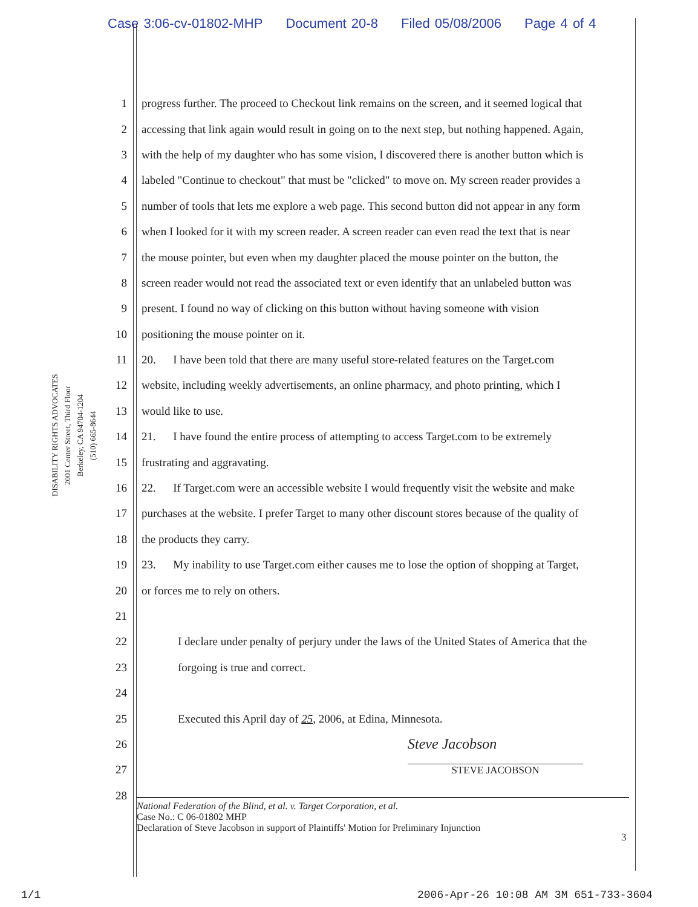Case 3:06-cv-01802-MHP Document 20-8 Filed 05/08/2006 Page 4 of 4
DISABILITY RIGHTS ADVOCATES
2001 Center Street, Third Floor
Berkeley, CA 94704-1204
(510) 665-8644
1
progress further. The proceed to Checkout link remains on the screen, and it seemed logical that
2
accessing that link again would result in going on to the next step, but nothing happened. Again,
3
with the help of my daughter who has some vision, I discovered there is another button which is
4
labeled "Continue to checkout" that must be "clicked" to move on. My screen reader provides a
5
number of tools that lets me explore a web page. This second button did not appear in any form
6
when I looked for it with my screen reader. A screen reader can even read the text that is near
7
the mouse pointer, but even when my daughter placed the mouse pointer on the button, the
8
screen reader would not read the associated text or even identify that an unlabeled button was
9
present. I found no way of clicking on this button without having someone with vision
10
positioning the mouse pointer on it.
11
20. I have been told that there are many useful store-related features on the Target.com
12
website, including weekly advertisements, an online pharmacy, and photo printing, which I
13 would like to use.
14
21. I have found the entire process of attempting to access Target.com to be extremely
15 frustrating and aggravating.
16
22. If Target.com were an accessible website I would frequently visit the website and make
17
purchases at the website. I prefer Target to many other discount stores because of the quality of
18 the products they carry.
19
23. My inability to use Target.com either causes me to lose the option of shopping at Target,
20
or forces me to rely on others.
21
22
I declare under penalty of perjury under the laws of the United States of America that the
23 forgoing is true and correct.
24
25
Executed this April day of 25, 2006, at Edina, Minnesota.
26
Steve Jacobson
27 STEVE JACOBSON
28
National Federation of the Blind, et al. v. Target Corporation, et al.
Case No.: C 06-01802 MHP
Declaration of Steve Jacobson in support of Plaintiffs' Motion for Preliminary Injunction
3
1/1
2006-Apr-26 10:08 AM 3M 651-733-3604